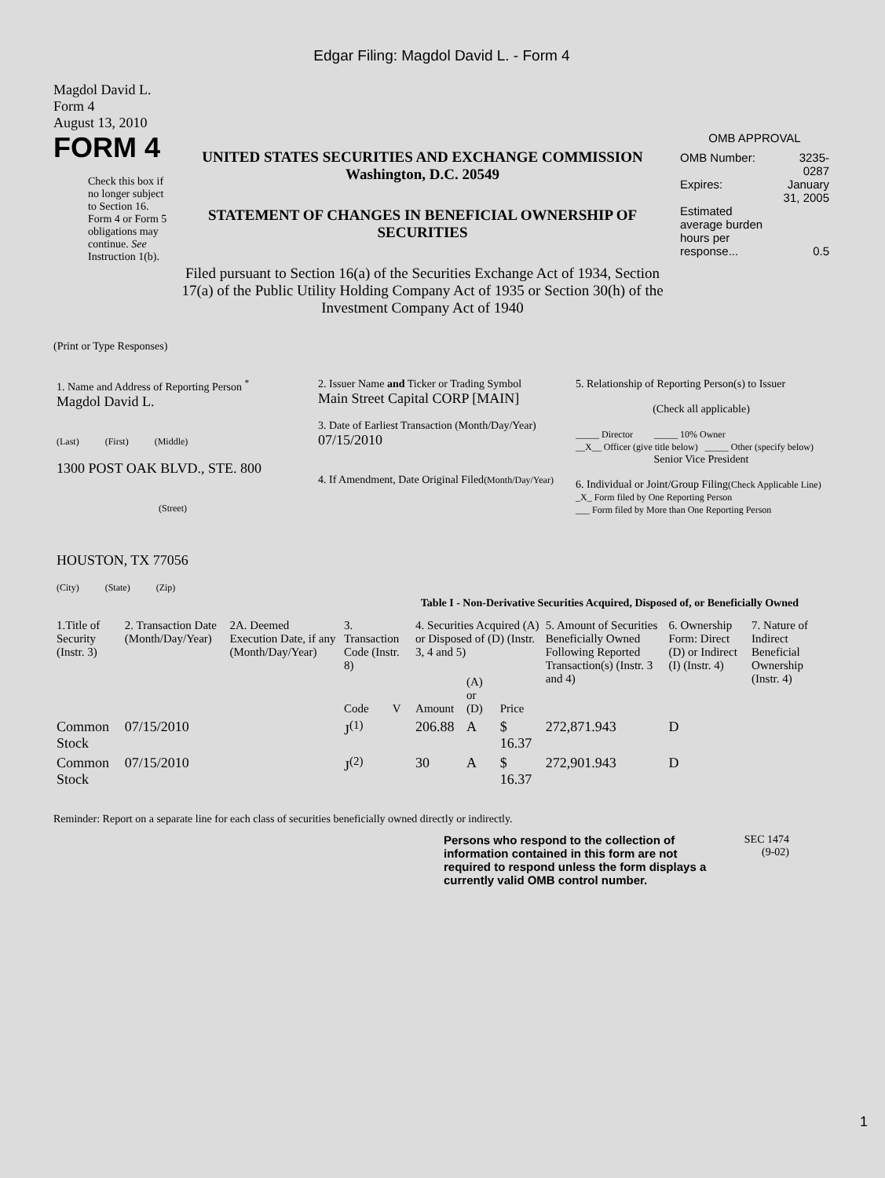Edgar Filing: Magdol David L. - Form 4
Magdol David L.
Form 4
August 13, 2010
FORM 4
Check this box if no longer subject to Section 16. Form 4 or Form 5 obligations may continue. See Instruction 1(b).
UNITED STATES SECURITIES AND EXCHANGE COMMISSION
Washington, D.C. 20549
STATEMENT OF CHANGES IN BENEFICIAL OWNERSHIP OF SECURITIES
Filed pursuant to Section 16(a) of the Securities Exchange Act of 1934, Section 17(a) of the Public Utility Holding Company Act of 1935 or Section 30(h) of the Investment Company Act of 1940
OMB APPROVAL
| OMB Number: | 3235-0287 |
| Expires: | January 31, 2005 |
| Estimated average burden hours per response... | 0.5 |
(Print or Type Responses)
| 1. Name and Address of Reporting Person <sup>*</sup> Magdol David L. (Last) (First) (Middle) 1300 POST OAK BLVD., STE. 800 (Street) HOUSTON, TX 77056 (City) (State) (Zip) | 2. Issuer Name and Ticker or Trading Symbol Main Street Capital CORP [MAIN] 3. Date of Earliest Transaction (Month/Day/Year) 07/15/2010 4. If Amendment, Date Original Filed (Month/Day/Year) | 5. Relationship of Reporting Person(s) to Issuer (Check all applicable) _____ Director _____ 10% Owner __X__ Officer (give title below) _____ Other (specify below) Senior Vice President 6. Individual or Joint/Group Filing (Check Applicable Line) _X_ Form filed by One Reporting Person ___ Form filed by More than One Reporting Person |
Table I - Non-Derivative Securities Acquired, Disposed of, or Beneficially Owned
| 1.Title of Security (Instr. 3) | 2. Transaction Date (Month/Day/Year) | 2A. Deemed Execution Date, if any (Month/Day/Year) | 3. Transaction Code (Instr. 8) | | 4. Securities Acquired (A) or Disposed of (D) (Instr. 3, 4 and 5) | | | 5. Amount of Securities Beneficially Owned Following Reported Transaction(s) (Instr. 3 and 4) | 6. Ownership Form: Direct (D) or Indirect (I) (Instr. 4) | 7. Nature of Indirect Beneficial Ownership (Instr. 4) |
| --- | --- | --- | --- | --- | --- | --- | --- | --- | --- | --- |
| | | | Code | V | Amount | (A) or (D) | Price | | | |
| Common Stock | 07/15/2010 | | J<sup>(1)</sup> | | 206.88 | A | $ 16.37 | 272,871.943 | D | |
| Common Stock | 07/15/2010 | | J<sup>(2)</sup> | | 30 | A | $ 16.37 | 272,901.943 | D | |
Reminder: Report on a separate line for each class of securities beneficially owned directly or indirectly.
Persons who respond to the collection of information contained in this form are not required to respond unless the form displays a currently valid OMB control number.
SEC 1474
(9-02)
1